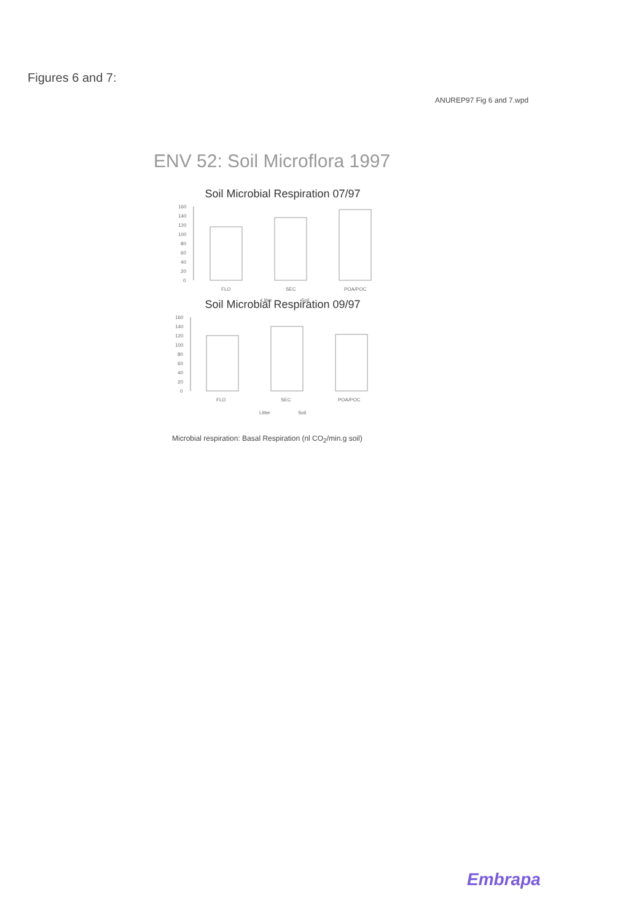Figures 6 and 7:
ANUREP97 Fig 6 and 7.wpd
ENV 52: Soil Microflora 1997
Soil Microbial Respiration 07/97
160
140
120
100
80
60
40
20
0
FLO
SEC
POA/POC
Litter
Soil
Soil Microbial Respiration 09/97
160
140
120
100
80
60
40
20
0
FLO
SEC
POA/POC
Litter
Soil
Microbial respiration: Basal Respiration (nl CO<sub>2</sub>/min.g soil)
Embrapa